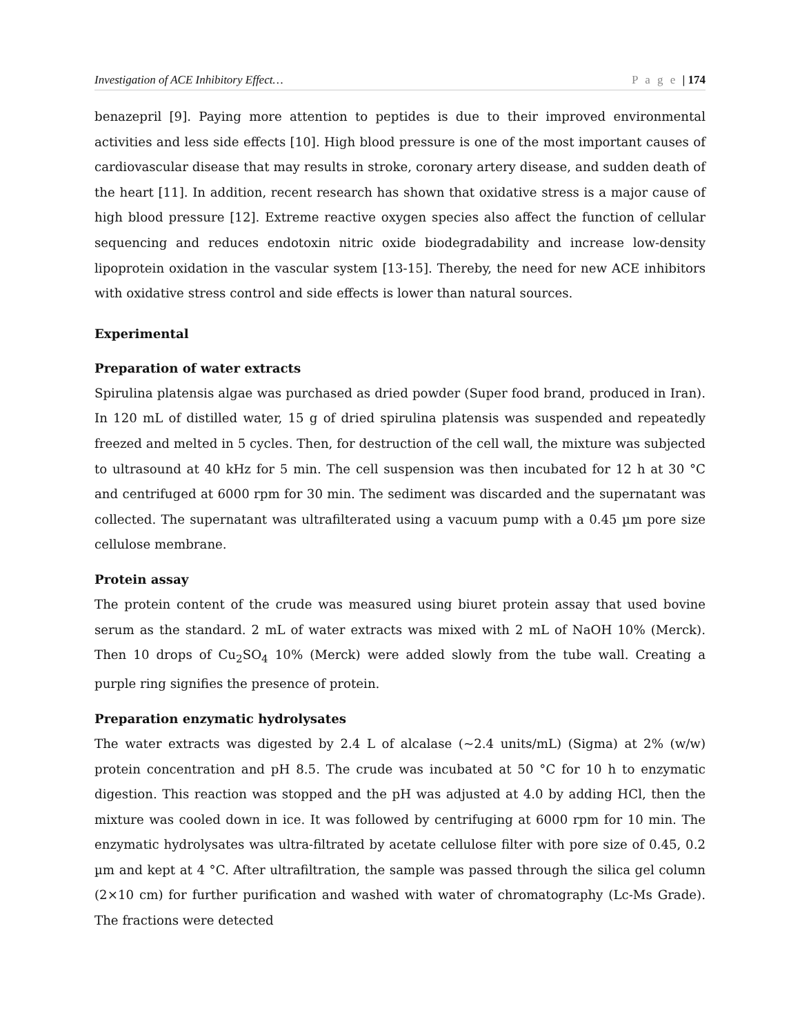Investigation of ACE Inhibitory Effect… P a g e | 174
benazepril [9]. Paying more attention to peptides is due to their improved environmental activities and less side effects [10]. High blood pressure is one of the most important causes of cardiovascular disease that may results in stroke, coronary artery disease, and sudden death of the heart [11]. In addition, recent research has shown that oxidative stress is a major cause of high blood pressure [12]. Extreme reactive oxygen species also affect the function of cellular sequencing and reduces endotoxin nitric oxide biodegradability and increase low-density lipoprotein oxidation in the vascular system [13-15]. Thereby, the need for new ACE inhibitors with oxidative stress control and side effects is lower than natural sources.
Experimental
Preparation of water extracts
Spirulina platensis algae was purchased as dried powder (Super food brand, produced in Iran). In 120 mL of distilled water, 15 g of dried spirulina platensis was suspended and repeatedly freezed and melted in 5 cycles. Then, for destruction of the cell wall, the mixture was subjected to ultrasound at 40 kHz for 5 min. The cell suspension was then incubated for 12 h at 30 °C and centrifuged at 6000 rpm for 30 min. The sediment was discarded and the supernatant was collected. The supernatant was ultrafilterated using a vacuum pump with a 0.45 µm pore size cellulose membrane.
Protein assay
The protein content of the crude was measured using biuret protein assay that used bovine serum as the standard. 2 mL of water extracts was mixed with 2 mL of NaOH 10% (Merck). Then 10 drops of Cu<sub>2</sub>SO<sub>4</sub> 10% (Merck) were added slowly from the tube wall. Creating a purple ring signifies the presence of protein.
Preparation enzymatic hydrolysates
The water extracts was digested by 2.4 L of alcalase (~2.4 units/mL) (Sigma) at 2% (w/w) protein concentration and pH 8.5. The crude was incubated at 50 °C for 10 h to enzymatic digestion. This reaction was stopped and the pH was adjusted at 4.0 by adding HCl, then the mixture was cooled down in ice. It was followed by centrifuging at 6000 rpm for 10 min. The enzymatic hydrolysates was ultra-filtrated by acetate cellulose filter with pore size of 0.45, 0.2 µm and kept at 4 °C. After ultrafiltration, the sample was passed through the silica gel column (2×10 cm) for further purification and washed with water of chromatography (Lc-Ms Grade). The fractions were detected